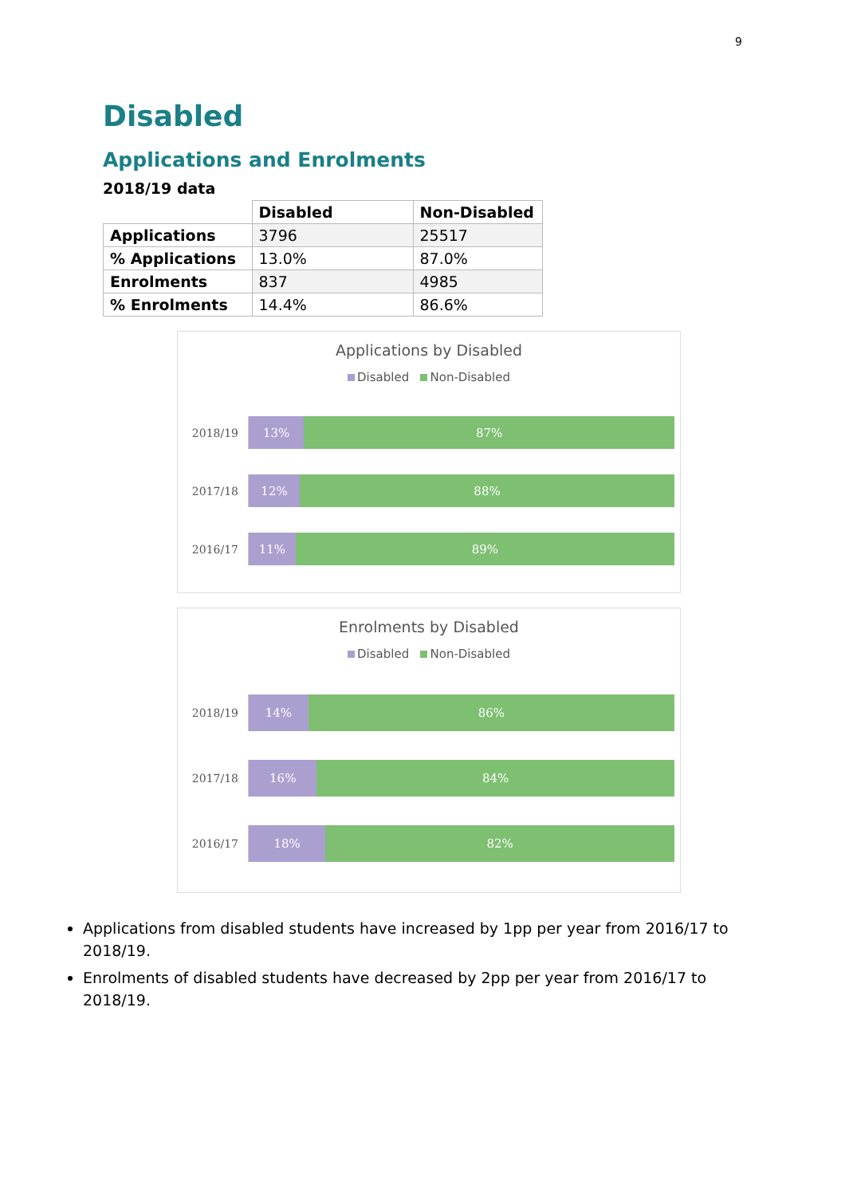9
Disabled
Applications and Enrolments
2018/19 data
| | Disabled | Non-Disabled |
| --- | --- | --- |
| Applications | 3796 | 25517 |
| % Applications | 13.0% | 87.0% |
| Enrolments | 837 | 4985 |
| % Enrolments | 14.4% | 86.6% |
Applications by Disabled
Disabled Non-Disabled
2018/19
13% 87%
2017/18
12% 88%
2016/17
11% 89%
Enrolments by Disabled
Disabled Non-Disabled
2018/19
14% 86%
2017/18
16% 84%
2016/17
18% 82%
Applications from disabled students have increased by 1pp per year from 2016/17 to 2018/19.
Enrolments of disabled students have decreased by 2pp per year from 2016/17 to 2018/19.